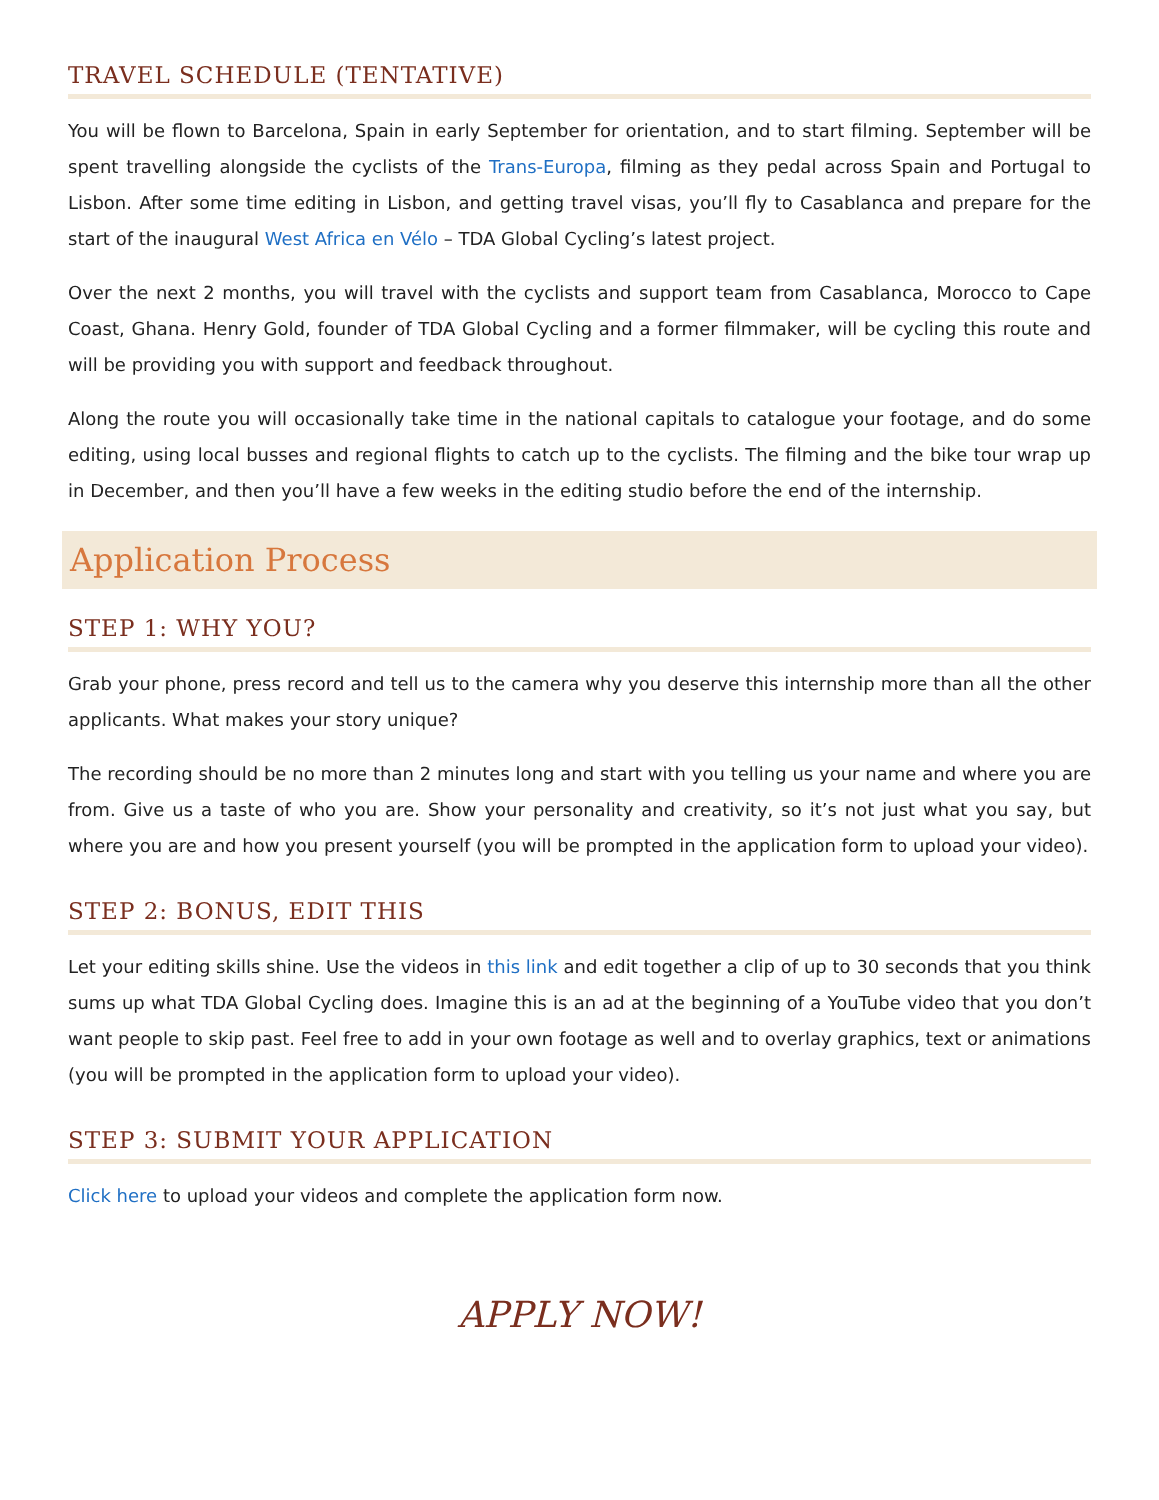TRAVEL SCHEDULE (TENTATIVE)
You will be flown to Barcelona, Spain in early September for orientation, and to start filming. September will be spent travelling alongside the cyclists of the Trans-Europa, filming as they pedal across Spain and Portugal to Lisbon. After some time editing in Lisbon, and getting travel visas, you’ll fly to Casablanca and prepare for the start of the inaugural West Africa en Vélo – TDA Global Cycling’s latest project.
Over the next 2 months, you will travel with the cyclists and support team from Casablanca, Morocco to Cape Coast, Ghana. Henry Gold, founder of TDA Global Cycling and a former filmmaker, will be cycling this route and will be providing you with support and feedback throughout.
Along the route you will occasionally take time in the national capitals to catalogue your footage, and do some editing, using local busses and regional flights to catch up to the cyclists. The filming and the bike tour wrap up in December, and then you’ll have a few weeks in the editing studio before the end of the internship.
Application Process
STEP 1: WHY YOU?
Grab your phone, press record and tell us to the camera why you deserve this internship more than all the other applicants. What makes your story unique?
The recording should be no more than 2 minutes long and start with you telling us your name and where you are from. Give us a taste of who you are. Show your personality and creativity, so it’s not just what you say, but where you are and how you present yourself (you will be prompted in the application form to upload your video).
STEP 2: BONUS, EDIT THIS
Let your editing skills shine. Use the videos in this link and edit together a clip of up to 30 seconds that you think sums up what TDA Global Cycling does. Imagine this is an ad at the beginning of a YouTube video that you don’t want people to skip past. Feel free to add in your own footage as well and to overlay graphics, text or animations (you will be prompted in the application form to upload your video).
STEP 3: SUBMIT YOUR APPLICATION
Click here to upload your videos and complete the application form now.
APPLY NOW!